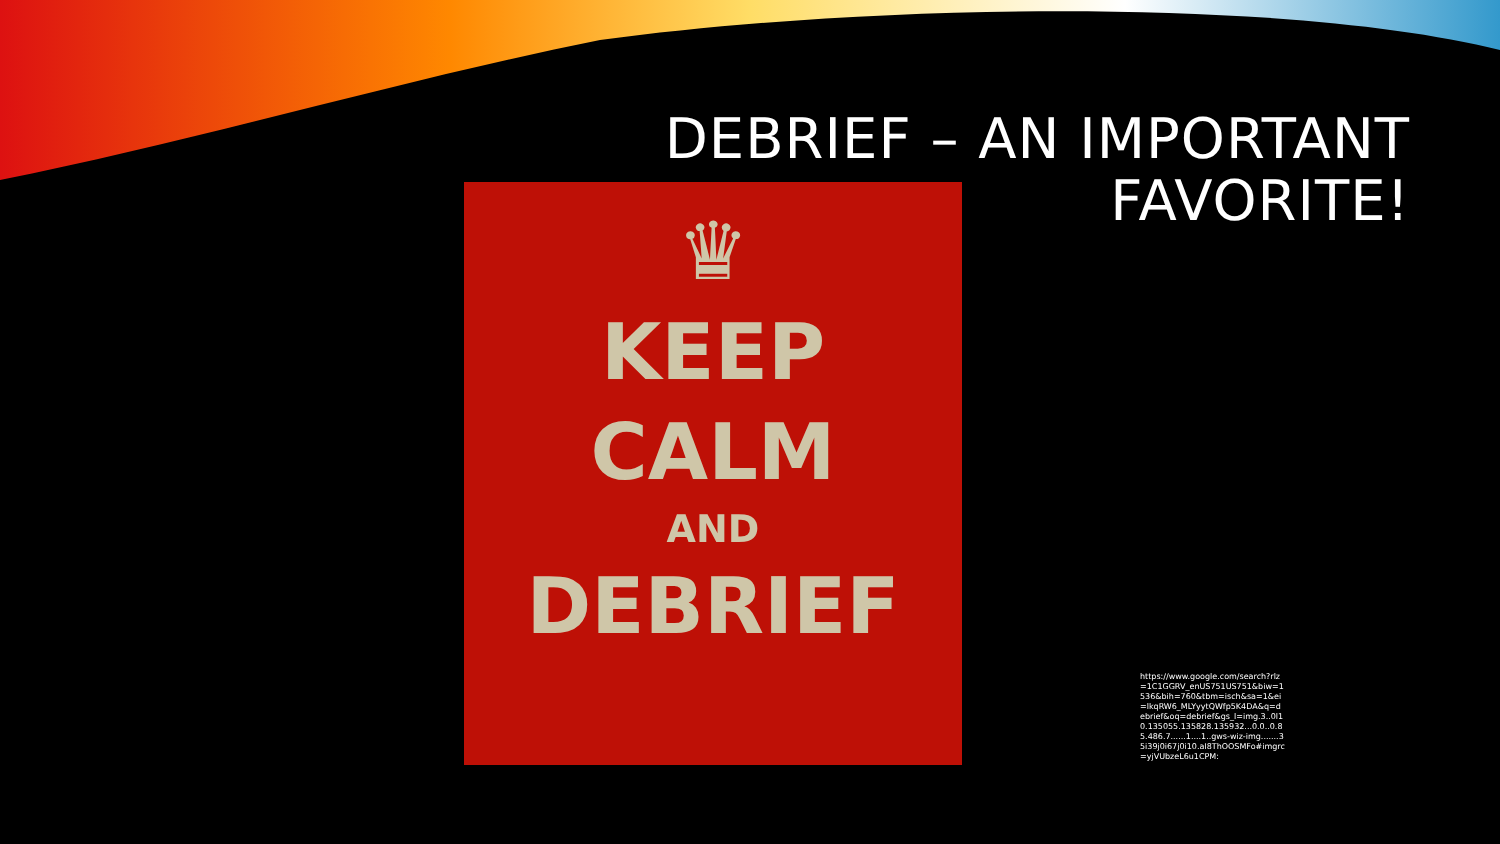DEBRIEF – AN IMPORTANT
FAVORITE!
♛
KEEP
CALM
AND
DEBRIEF
https://www.google.com/search?rlz=1C1GGRV_enUS751US751&biw=1536&bih=760&tbm=isch&sa=1&ei=lkqRW6_MLYyytQWfp5K4DA&q=debrief&oq=debrief&gs_l=img.3..0l10.135055.135828.135932...0.0..0.85.486.7......1....1..gws-wiz-img.......35i39j0i67j0i10.aI8ThOOSMFo#imgrc=yjVUbzeL6u1CPM: